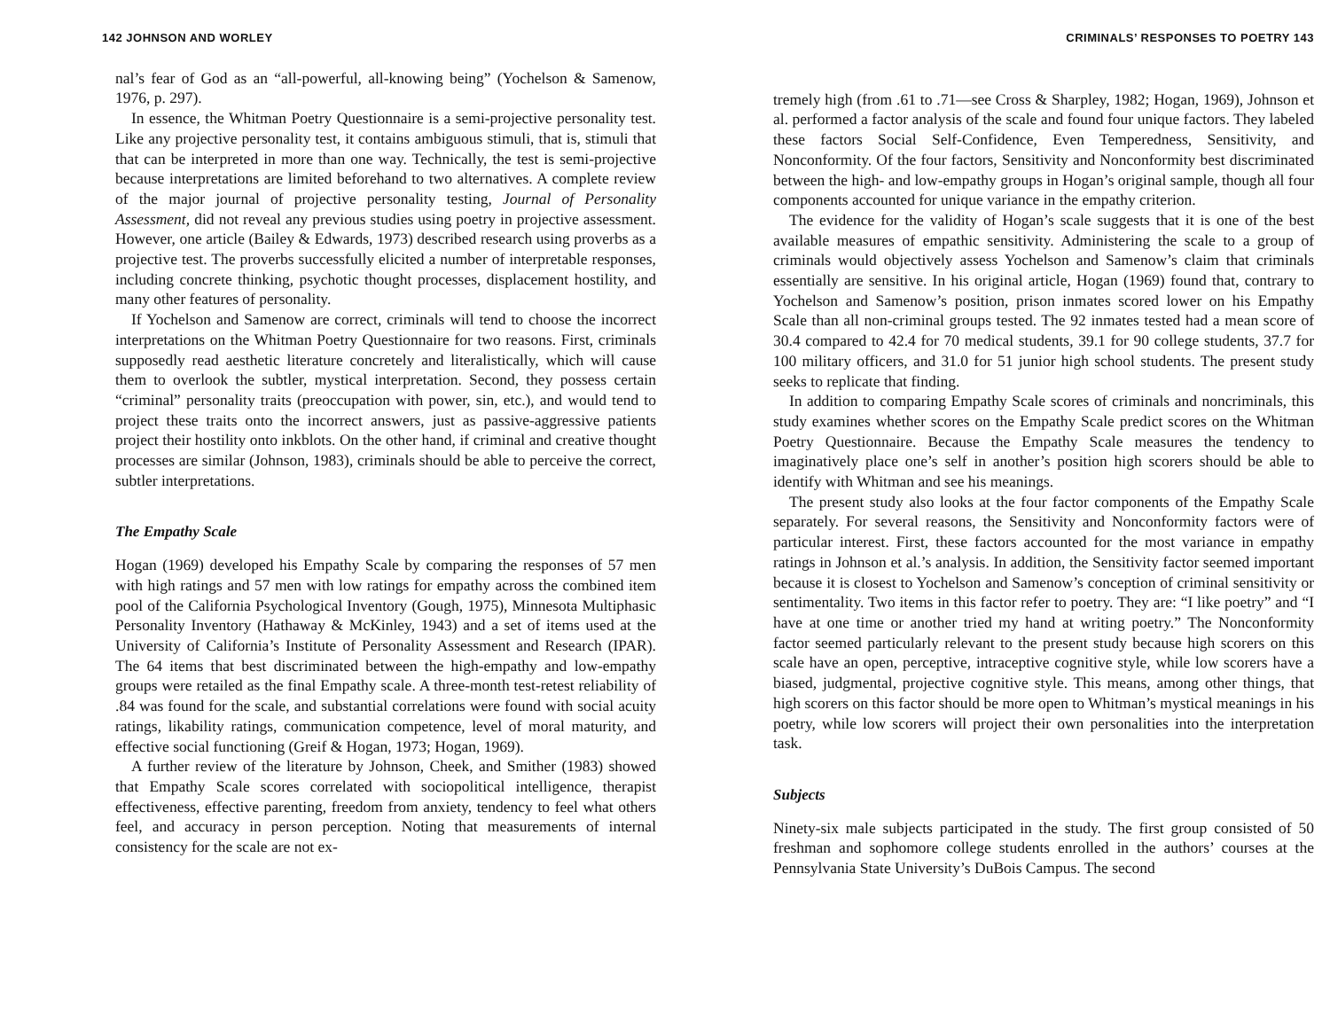142 JOHNSON AND WORLEY
nal’s fear of God as an “all-powerful, all-knowing being” (Yochelson & Samenow, 1976, p. 297).
In essence, the Whitman Poetry Questionnaire is a semi-projective personality test. Like any projective personality test, it contains ambiguous stimuli, that is, stimuli that that can be interpreted in more than one way. Technically, the test is semi-projective because interpretations are limited beforehand to two alternatives. A complete review of the major journal of projective personality testing, Journal of Personality Assessment, did not reveal any previous studies using poetry in projective assessment. However, one article (Bailey & Edwards, 1973) described research using proverbs as a projective test. The proverbs successfully elicited a number of interpretable responses, including concrete thinking, psychotic thought processes, displacement hostility, and many other features of personality.
If Yochelson and Samenow are correct, criminals will tend to choose the incorrect interpretations on the Whitman Poetry Questionnaire for two reasons. First, criminals supposedly read aesthetic literature concretely and literalistically, which will cause them to overlook the subtler, mystical interpretation. Second, they possess certain “criminal” personality traits (preoccupation with power, sin, etc.), and would tend to project these traits onto the incorrect answers, just as passive-aggressive patients project their hostility onto inkblots. On the other hand, if criminal and creative thought processes are similar (Johnson, 1983), criminals should be able to perceive the correct, subtler interpretations.
The Empathy Scale
Hogan (1969) developed his Empathy Scale by comparing the responses of 57 men with high ratings and 57 men with low ratings for empathy across the combined item pool of the California Psychological Inventory (Gough, 1975), Minnesota Multiphasic Personality Inventory (Hathaway & McKinley, 1943) and a set of items used at the University of California’s Institute of Personality Assessment and Research (IPAR). The 64 items that best discriminated between the high-empathy and low-empathy groups were retailed as the final Empathy scale. A three-month test-retest reliability of .84 was found for the scale, and substantial correlations were found with social acuity ratings, likability ratings, communication competence, level of moral maturity, and effective social functioning (Greif & Hogan, 1973; Hogan, 1969).
A further review of the literature by Johnson, Cheek, and Smither (1983) showed that Empathy Scale scores correlated with sociopolitical intelligence, therapist effectiveness, effective parenting, freedom from anxiety, tendency to feel what others feel, and accuracy in person perception. Noting that measurements of internal consistency for the scale are not ex-
CRIMINALS’ RESPONSES TO POETRY 143
tremely high (from .61 to .71—see Cross & Sharpley, 1982; Hogan, 1969), Johnson et al. performed a factor analysis of the scale and found four unique factors. They labeled these factors Social Self-Confidence, Even Temperedness, Sensitivity, and Nonconformity. Of the four factors, Sensitivity and Nonconformity best discriminated between the high- and low-empathy groups in Hogan’s original sample, though all four components accounted for unique variance in the empathy criterion.
The evidence for the validity of Hogan’s scale suggests that it is one of the best available measures of empathic sensitivity. Administering the scale to a group of criminals would objectively assess Yochelson and Samenow’s claim that criminals essentially are sensitive. In his original article, Hogan (1969) found that, contrary to Yochelson and Samenow’s position, prison inmates scored lower on his Empathy Scale than all non-criminal groups tested. The 92 inmates tested had a mean score of 30.4 compared to 42.4 for 70 medical students, 39.1 for 90 college students, 37.7 for 100 military officers, and 31.0 for 51 junior high school students. The present study seeks to replicate that finding.
In addition to comparing Empathy Scale scores of criminals and noncriminals, this study examines whether scores on the Empathy Scale predict scores on the Whitman Poetry Questionnaire. Because the Empathy Scale measures the tendency to imaginatively place one’s self in another’s position high scorers should be able to identify with Whitman and see his meanings.
The present study also looks at the four factor components of the Empathy Scale separately. For several reasons, the Sensitivity and Nonconformity factors were of particular interest. First, these factors accounted for the most variance in empathy ratings in Johnson et al.’s analysis. In addition, the Sensitivity factor seemed important because it is closest to Yochelson and Samenow’s conception of criminal sensitivity or sentimentality. Two items in this factor refer to poetry. They are: “I like poetry” and “I have at one time or another tried my hand at writing poetry.” The Nonconformity factor seemed particularly relevant to the present study because high scorers on this scale have an open, perceptive, intraceptive cognitive style, while low scorers have a biased, judgmental, projective cognitive style. This means, among other things, that high scorers on this factor should be more open to Whitman’s mystical meanings in his poetry, while low scorers will project their own personalities into the interpretation task.
Subjects
Ninety-six male subjects participated in the study. The first group consisted of 50 freshman and sophomore college students enrolled in the authors’ courses at the Pennsylvania State University’s DuBois Campus. The second